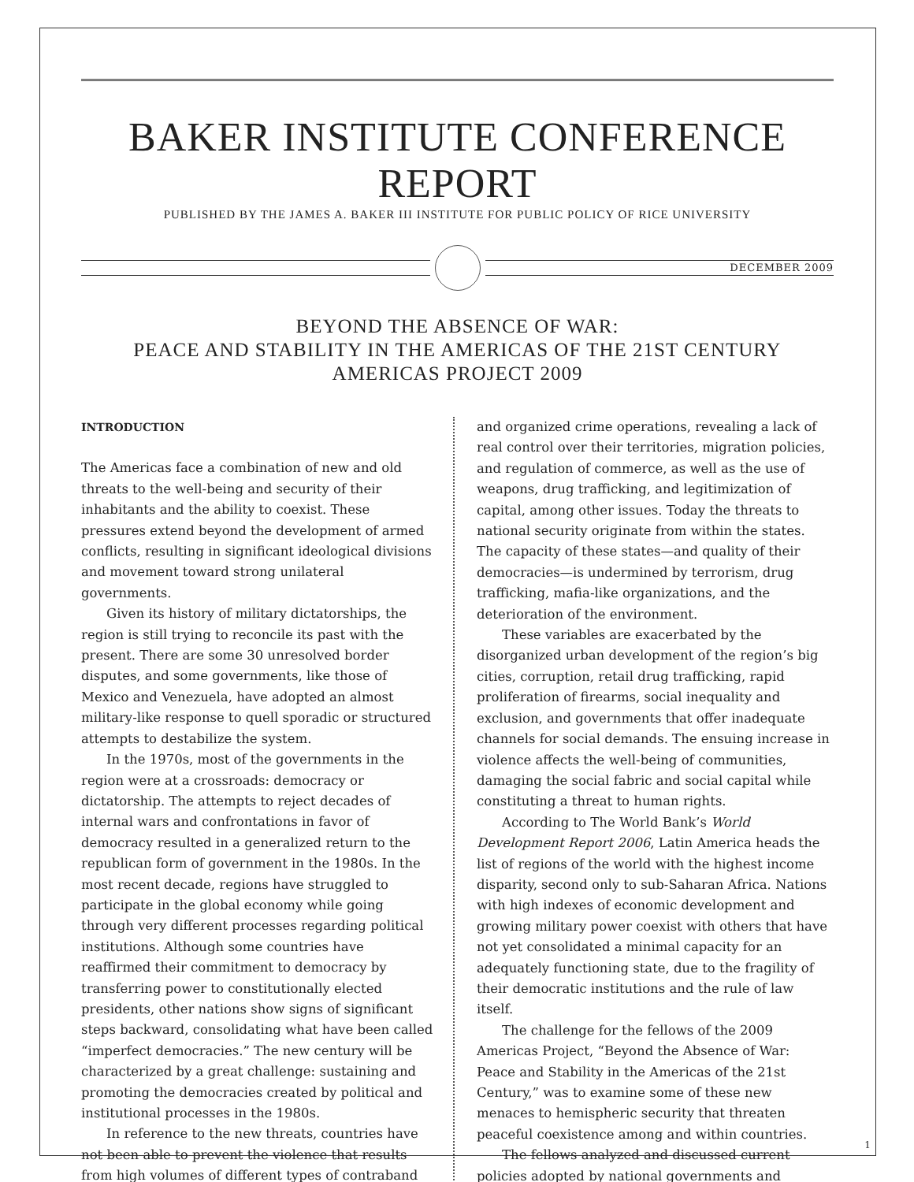BAKER INSTITUTE CONFERENCE REPORT
PUBLISHED BY THE JAMES A. BAKER III INSTITUTE FOR PUBLIC POLICY OF RICE UNIVERSITY
DECEMBER 2009
BEYOND THE ABSENCE OF WAR:
PEACE AND STABILITY IN THE AMERICAS OF THE 21ST CENTURY
AMERICAS PROJECT 2009
INTRODUCTION
The Americas face a combination of new and old threats to the well-being and security of their inhabitants and the ability to coexist. These pressures extend beyond the development of armed conflicts, resulting in significant ideological divisions and movement toward strong unilateral governments.
Given its history of military dictatorships, the region is still trying to reconcile its past with the present. There are some 30 unresolved border disputes, and some governments, like those of Mexico and Venezuela, have adopted an almost military-like response to quell sporadic or structured attempts to destabilize the system.
In the 1970s, most of the governments in the region were at a crossroads: democracy or dictatorship. The attempts to reject decades of internal wars and confrontations in favor of democracy resulted in a generalized return to the republican form of government in the 1980s. In the most recent decade, regions have struggled to participate in the global economy while going through very different processes regarding political institutions. Although some countries have reaffirmed their commitment to democracy by transferring power to constitutionally elected presidents, other nations show signs of significant steps backward, consolidating what have been called “imperfect democracies.” The new century will be characterized by a great challenge: sustaining and promoting the democracies created by political and institutional processes in the 1980s.
In reference to the new threats, countries have not been able to prevent the violence that results from high volumes of different types of contraband
and organized crime operations, revealing a lack of real control over their territories, migration policies, and regulation of commerce, as well as the use of weapons, drug trafficking, and legitimization of capital, among other issues. Today the threats to national security originate from within the states. The capacity of these states—and quality of their democracies—is undermined by terrorism, drug trafficking, mafia-like organizations, and the deterioration of the environment.
These variables are exacerbated by the disorganized urban development of the region’s big cities, corruption, retail drug trafficking, rapid proliferation of firearms, social inequality and exclusion, and governments that offer inadequate channels for social demands. The ensuing increase in violence affects the well-being of communities, damaging the social fabric and social capital while constituting a threat to human rights.
According to The World Bank’s World Development Report 2006, Latin America heads the list of regions of the world with the highest income disparity, second only to sub-Saharan Africa. Nations with high indexes of economic development and growing military power coexist with others that have not yet consolidated a minimal capacity for an adequately functioning state, due to the fragility of their democratic institutions and the rule of law itself.
The challenge for the fellows of the 2009 Americas Project, “Beyond the Absence of War: Peace and Stability in the Americas of the 21st Century,” was to examine some of these new menaces to hemispheric security that threaten peaceful coexistence among and within countries.
The fellows analyzed and discussed current policies adopted by national governments and
1